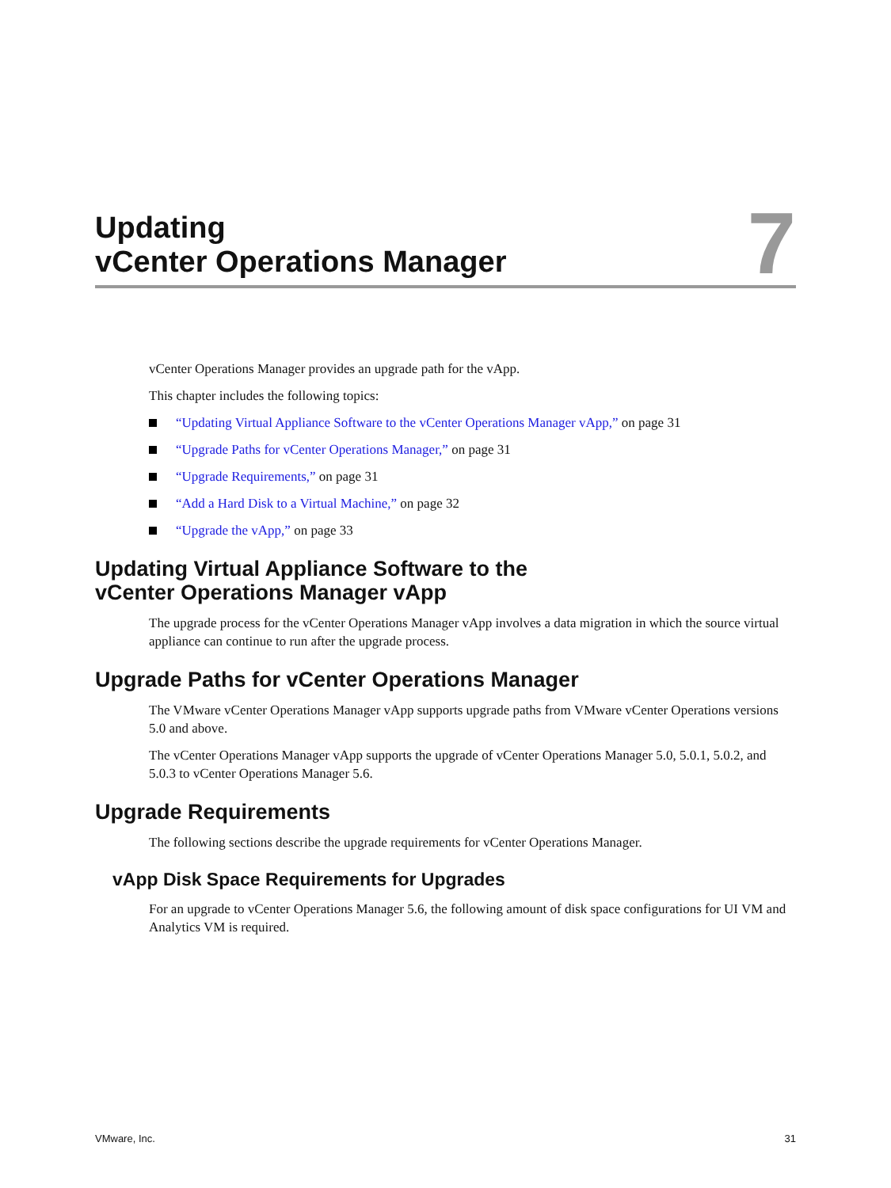Updating
vCenter Operations Manager
7
vCenter Operations Manager provides an upgrade path for the vApp.
This chapter includes the following topics:
“Updating Virtual Appliance Software to the vCenter Operations Manager vApp,” on page 31
“Upgrade Paths for vCenter Operations Manager,” on page 31
“Upgrade Requirements,” on page 31
“Add a Hard Disk to a Virtual Machine,” on page 32
“Upgrade the vApp,” on page 33
Updating Virtual Appliance Software to the
vCenter Operations Manager vApp
The upgrade process for the vCenter Operations Manager vApp involves a data migration in which the source virtual appliance can continue to run after the upgrade process.
Upgrade Paths for vCenter Operations Manager
The VMware vCenter Operations Manager vApp supports upgrade paths from VMware vCenter Operations versions 5.0 and above.
The vCenter Operations Manager vApp supports the upgrade of vCenter Operations Manager 5.0, 5.0.1, 5.0.2, and 5.0.3 to vCenter Operations Manager 5.6.
Upgrade Requirements
The following sections describe the upgrade requirements for vCenter Operations Manager.
vApp Disk Space Requirements for Upgrades
For an upgrade to vCenter Operations Manager 5.6, the following amount of disk space configurations for UI VM and Analytics VM is required.
VMware, Inc. 31